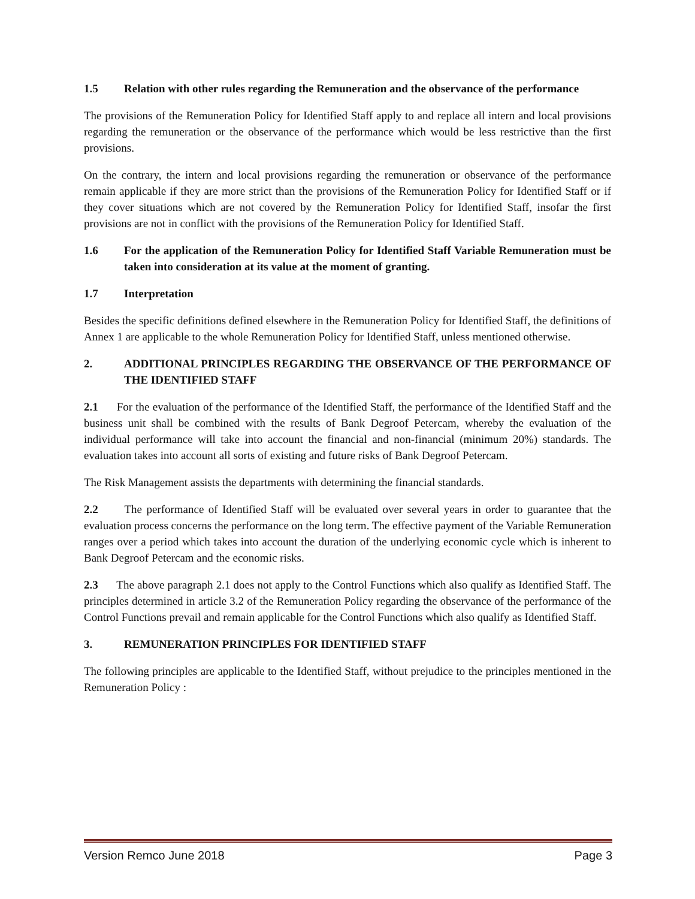1.5 Relation with other rules regarding the Remuneration and the observance of the performance
The provisions of the Remuneration Policy for Identified Staff apply to and replace all intern and local provisions regarding the remuneration or the observance of the performance which would be less restrictive than the first provisions.
On the contrary, the intern and local provisions regarding the remuneration or observance of the performance remain applicable if they are more strict than the provisions of the Remuneration Policy for Identified Staff or if they cover situations which are not covered by the Remuneration Policy for Identified Staff, insofar the first provisions are not in conflict with the provisions of the Remuneration Policy for Identified Staff.
1.6 For the application of the Remuneration Policy for Identified Staff Variable Remuneration must be taken into consideration at its value at the moment of granting.
1.7 Interpretation
Besides the specific definitions defined elsewhere in the Remuneration Policy for Identified Staff, the definitions of Annex 1 are applicable to the whole Remuneration Policy for Identified Staff, unless mentioned otherwise.
2. ADDITIONAL PRINCIPLES REGARDING THE OBSERVANCE OF THE PERFORMANCE OF THE IDENTIFIED STAFF
2.1 For the evaluation of the performance of the Identified Staff, the performance of the Identified Staff and the business unit shall be combined with the results of Bank Degroof Petercam, whereby the evaluation of the individual performance will take into account the financial and non-financial (minimum 20%) standards. The evaluation takes into account all sorts of existing and future risks of Bank Degroof Petercam.
The Risk Management assists the departments with determining the financial standards.
2.2 The performance of Identified Staff will be evaluated over several years in order to guarantee that the evaluation process concerns the performance on the long term. The effective payment of the Variable Remuneration ranges over a period which takes into account the duration of the underlying economic cycle which is inherent to Bank Degroof Petercam and the economic risks.
2.3 The above paragraph 2.1 does not apply to the Control Functions which also qualify as Identified Staff. The principles determined in article 3.2 of the Remuneration Policy regarding the observance of the performance of the Control Functions prevail and remain applicable for the Control Functions which also qualify as Identified Staff.
3. REMUNERATION PRINCIPLES FOR IDENTIFIED STAFF
The following principles are applicable to the Identified Staff, without prejudice to the principles mentioned in the Remuneration Policy :
Version Remco June 2018 Page 3